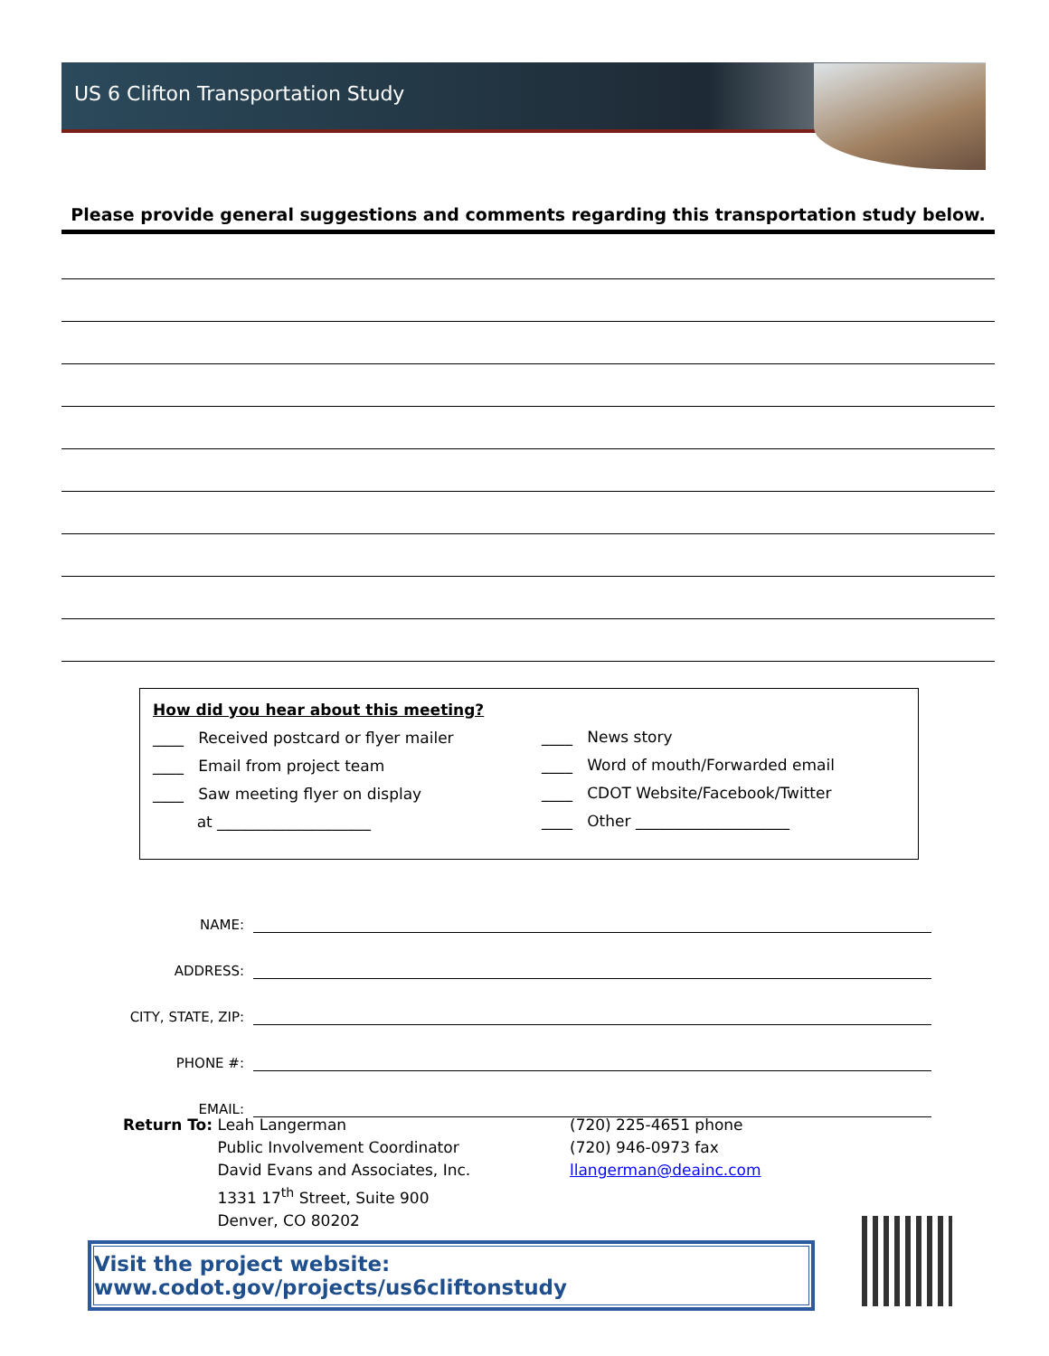US 6 Clifton Transportation Study
Please provide general suggestions and comments regarding this transportation study below.
How did you hear about this meeting?
____ Received postcard or flyer mailer
____ Email from project team
____ Saw meeting flyer on display
at ____________________
____ News story
____ Word of mouth/Forwarded email
____ CDOT Website/Facebook/Twitter
____ Other ____________________
NAME:
ADDRESS:
CITY, STATE, ZIP:
PHONE #:
EMAIL:
Return To: Leah Langerman
Public Involvement Coordinator
David Evans and Associates, Inc.
1331 17<sup>th</sup> Street, Suite 900
Denver, CO 80202
(720) 225-4651 phone
(720) 946-0973 fax
llangerman@deainc.com
Visit the project website: www.codot.gov/projects/us6cliftonstudy